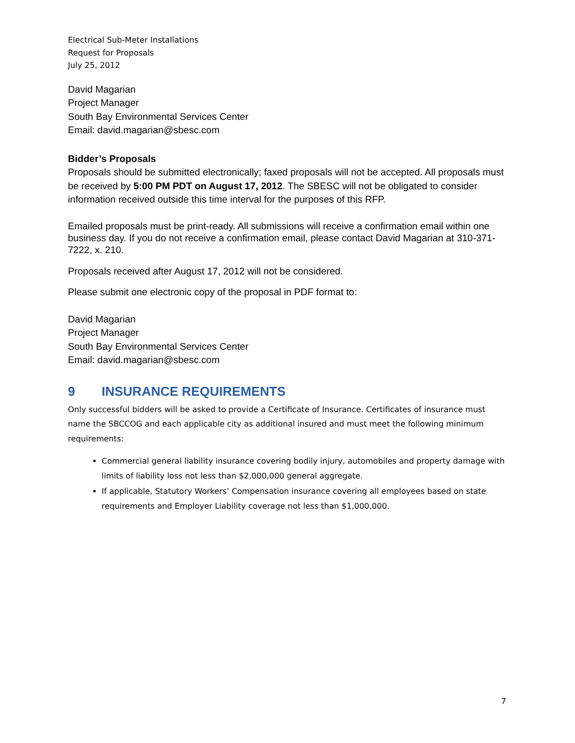Electrical Sub-Meter Installations
Request for Proposals
July 25, 2012
David Magarian
Project Manager
South Bay Environmental Services Center
Email: david.magarian@sbesc.com
Bidder’s Proposals
Proposals should be submitted electronically; faxed proposals will not be accepted. All proposals must be received by 5:00 PM PDT on August 17, 2012. The SBESC will not be obligated to consider information received outside this time interval for the purposes of this RFP.
Emailed proposals must be print-ready. All submissions will receive a confirmation email within one business day. If you do not receive a confirmation email, please contact David Magarian at 310-371-7222, x. 210.
Proposals received after August 17, 2012 will not be considered.
Please submit one electronic copy of the proposal in PDF format to:
David Magarian
Project Manager
South Bay Environmental Services Center
Email: david.magarian@sbesc.com
9 INSURANCE REQUIREMENTS
Only successful bidders will be asked to provide a Certificate of Insurance. Certificates of insurance must name the SBCCOG and each applicable city as additional insured and must meet the following minimum requirements:
Commercial general liability insurance covering bodily injury, automobiles and property damage with limits of liability loss not less than $2,000,000 general aggregate.
If applicable, Statutory Workers’ Compensation insurance covering all employees based on state requirements and Employer Liability coverage not less than $1,000,000.
7